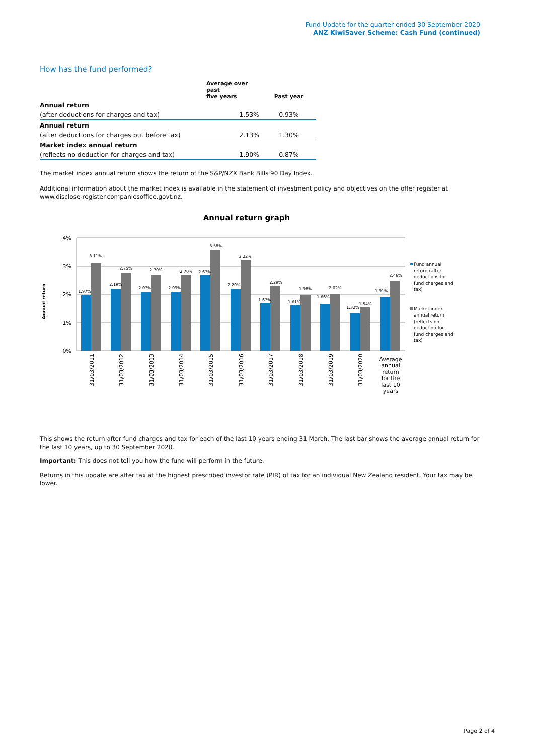Fund Update for the quarter ended 30 September 2020
ANZ KiwiSaver Scheme: Cash Fund (continued)
How has the fund performed?
| | Average over past five years | Past year |
| --- | --- | --- |
| Annual return | | |
| (after deductions for charges and tax) | 1.53% | 0.93% |
| Annual return | | |
| (after deductions for charges but before tax) | 2.13% | 1.30% |
| Market index annual return | | |
| (reflects no deduction for charges and tax) | 1.90% | 0.87% |
The market index annual return shows the return of the S&P/NZX Bank Bills 90 Day Index.
Additional information about the market index is available in the statement of investment policy and objectives on the offer register at www.disclose-register.companiesoffice.govt.nz.
Annual return graph
4%
3%
2%
1%
0%
Annual return
1.97%
3.11%
2.19%
2.75%
2.07%
2.70%
2.09%
2.70%
2.67%
3.58%
2.20%
3.22%
1.67%
2.29%
1.61%
1.98%
1.66%
2.02%
1.32%
1.54%
1.91%
2.46%
31/03/2011
31/03/2012
31/03/2013
31/03/2014
31/03/2015
31/03/2016
31/03/2017
31/03/2018
31/03/2019
31/03/2020
Average
annual
return
for the
last 10
years
Fund annual
return (after
deductions for
fund charges and
tax)
Market index
annual return
(reflects no
deduction for
fund charges and
tax)
This shows the return after fund charges and tax for each of the last 10 years ending 31 March. The last bar shows the average annual return for the last 10 years, up to 30 September 2020.
Important: This does not tell you how the fund will perform in the future.
Returns in this update are after tax at the highest prescribed investor rate (PIR) of tax for an individual New Zealand resident. Your tax may be lower.
Page 2 of 4